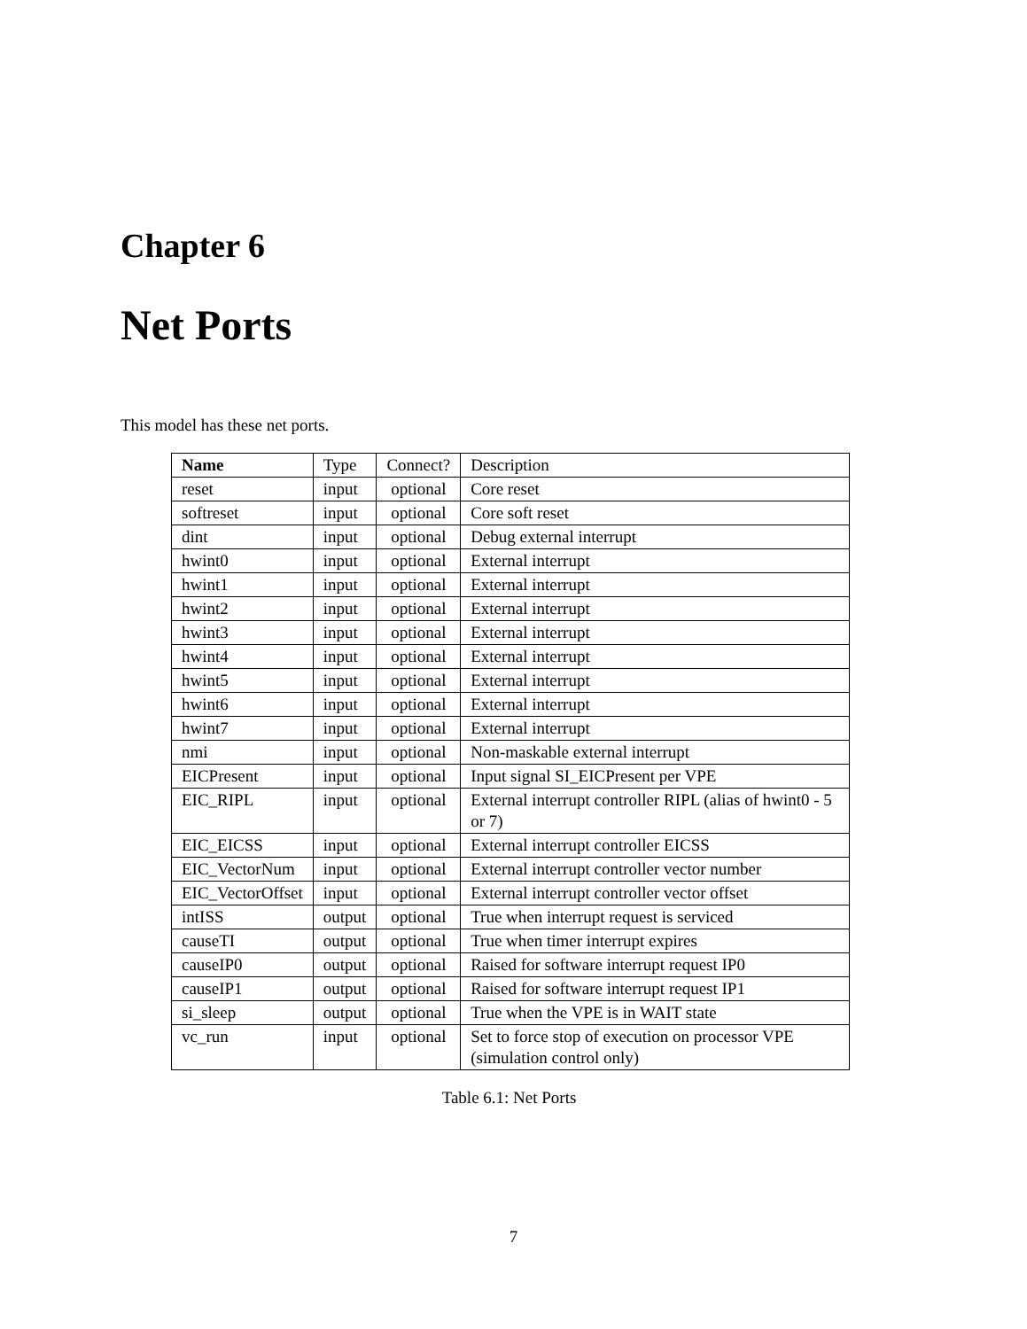Chapter 6
Net Ports
This model has these net ports.
| Name | Type | Connect? | Description |
| --- | --- | --- | --- |
| reset | input | optional | Core reset |
| softreset | input | optional | Core soft reset |
| dint | input | optional | Debug external interrupt |
| hwint0 | input | optional | External interrupt |
| hwint1 | input | optional | External interrupt |
| hwint2 | input | optional | External interrupt |
| hwint3 | input | optional | External interrupt |
| hwint4 | input | optional | External interrupt |
| hwint5 | input | optional | External interrupt |
| hwint6 | input | optional | External interrupt |
| hwint7 | input | optional | External interrupt |
| nmi | input | optional | Non-maskable external interrupt |
| EICPresent | input | optional | Input signal SI_EICPresent per VPE |
| EIC_RIPL | input | optional | External interrupt controller RIPL (alias of hwint0 - 5 or 7) |
| EIC_EICSS | input | optional | External interrupt controller EICSS |
| EIC_VectorNum | input | optional | External interrupt controller vector number |
| EIC_VectorOffset | input | optional | External interrupt controller vector offset |
| intISS | output | optional | True when interrupt request is serviced |
| causeTI | output | optional | True when timer interrupt expires |
| causeIP0 | output | optional | Raised for software interrupt request IP0 |
| causeIP1 | output | optional | Raised for software interrupt request IP1 |
| si_sleep | output | optional | True when the VPE is in WAIT state |
| vc_run | input | optional | Set to force stop of execution on processor VPE (simulation control only) |
Table 6.1: Net Ports
7